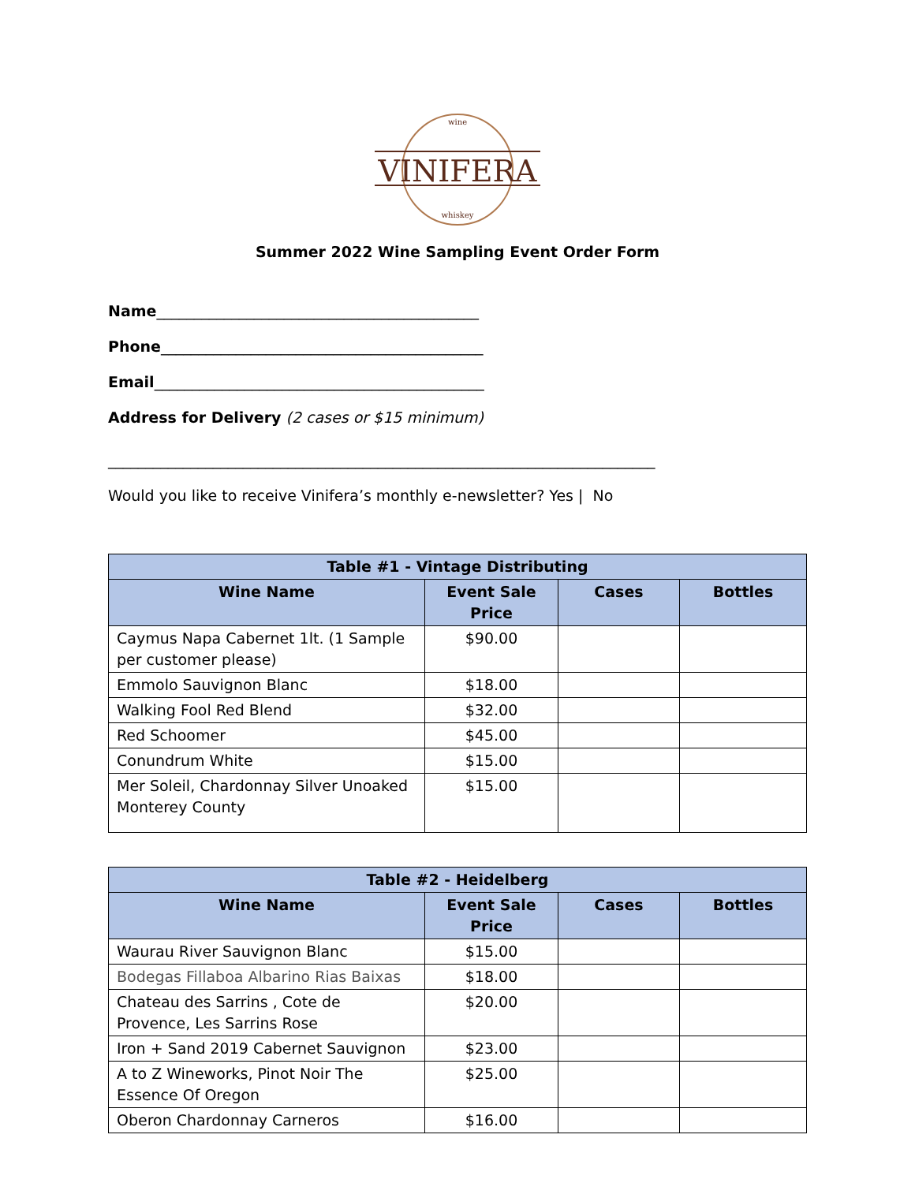VINIFERA
wine
whiskey
Summer 2022 Wine Sampling Event Order Form
Name___________________________________________
Phone___________________________________________
Email____________________________________________
Address for Delivery (2 cases or $15 minimum)
_________________________________________________________________________
Would you like to receive Vinifera’s monthly e-newsletter? Yes | No
| Table #1 - Vintage Distributing | | | |
| --- | --- | --- | --- |
| Wine Name | Event Sale Price | Cases | Bottles |
| Caymus Napa Cabernet 1lt. (1 Sample per customer please) | $90.00 | | |
| Emmolo Sauvignon Blanc | $18.00 | | |
| Walking Fool Red Blend | $32.00 | | |
| Red Schoomer | $45.00 | | |
| Conundrum White | $15.00 | | |
| Mer Soleil, Chardonnay Silver Unoaked Monterey County | $15.00 | | |
| Table #2 - Heidelberg | | | |
| --- | --- | --- | --- |
| Wine Name | Event Sale Price | Cases | Bottles |
| Waurau River Sauvignon Blanc | $15.00 | | |
| Bodegas Fillaboa Albarino Rias Baixas | $18.00 | | |
| Chateau des Sarrins , Cote de Provence, Les Sarrins Rose | $20.00 | | |
| Iron + Sand 2019 Cabernet Sauvignon | $23.00 | | |
| A to Z Wineworks, Pinot Noir The Essence Of Oregon | $25.00 | | |
| Oberon Chardonnay Carneros | $16.00 | | |